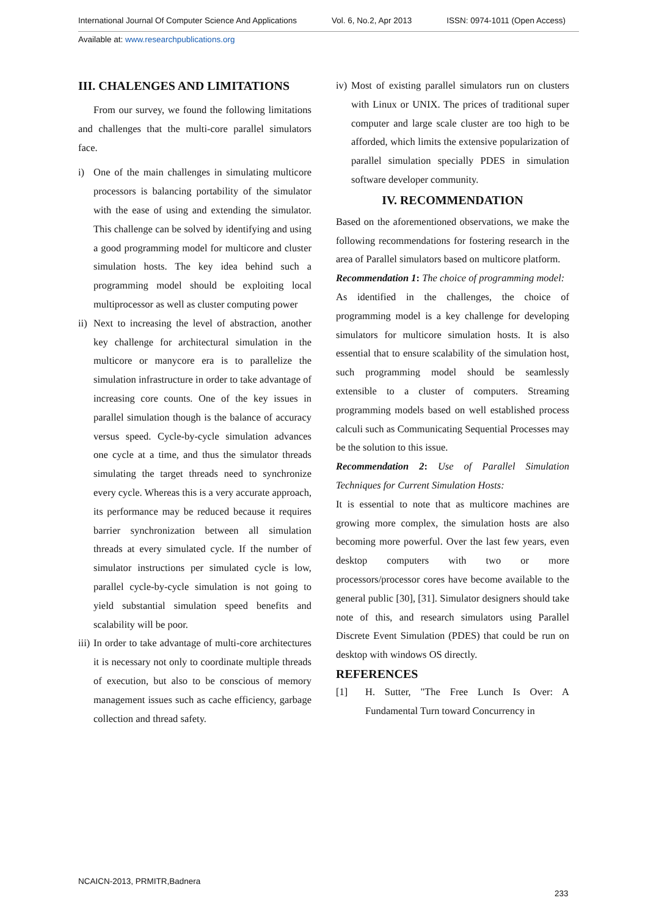International Journal Of Computer Science And Applications Vol. 6, No.2, Apr 2013 ISSN: 0974-1011 (Open Access)
Available at: www.researchpublications.org
III. CHALENGES AND LIMITATIONS
From our survey, we found the following limitations and challenges that the multi-core parallel simulators face.
i) One of the main challenges in simulating multicore processors is balancing portability of the simulator with the ease of using and extending the simulator. This challenge can be solved by identifying and using a good programming model for multicore and cluster simulation hosts. The key idea behind such a programming model should be exploiting local multiprocessor as well as cluster computing power
ii)
Next to increasing the level of abstraction, another key challenge for architectural simulation in the multicore or manycore era is to parallelize the simulation infrastructure in order to take advantage of increasing core counts. One of the key issues in parallel simulation though is the balance of accuracy versus speed. Cycle-by-cycle simulation advances one cycle at a time, and thus the simulator threads simulating the target threads need to synchronize every cycle. Whereas this is a very accurate approach, its performance may be reduced because it requires barrier synchronization between all simulation threads at every simulated cycle. If the number of simulator instructions per simulated cycle is low, parallel cycle-by-cycle simulation is not going to yield substantial simulation speed benefits and scalability will be poor.
iii)
In order to take advantage of multi-core architectures it is necessary not only to coordinate multiple threads of execution, but also to be conscious of memory management issues such as cache efficiency, garbage collection and thread safety.
iv)
Most of existing parallel simulators run on clusters with Linux or UNIX. The prices of traditional super computer and large scale cluster are too high to be afforded, which limits the extensive popularization of parallel simulation specially PDES in simulation software developer community.
IV. RECOMMENDATION
Based on the aforementioned observations, we make the following recommendations for fostering research in the area of Parallel simulators based on multicore platform.
Recommendation 1: The choice of programming model:
As identified in the challenges, the choice of programming model is a key challenge for developing simulators for multicore simulation hosts. It is also essential that to ensure scalability of the simulation host, such programming model should be seamlessly extensible to a cluster of computers. Streaming programming models based on well established process calculi such as Communicating Sequential Processes may be the solution to this issue.
Recommendation 2: Use of Parallel Simulation Techniques for Current Simulation Hosts:
It is essential to note that as multicore machines are growing more complex, the simulation hosts are also becoming more powerful. Over the last few years, even desktop computers with two or more processors/processor cores have become available to the general public [30], [31]. Simulator designers should take note of this, and research simulators using Parallel Discrete Event Simulation (PDES) that could be run on desktop with windows OS directly.
REFERENCES
[1] H. Sutter, "The Free Lunch Is Over: A Fundamental Turn toward Concurrency in
NCAICN-2013, PRMITR,Badnera
233